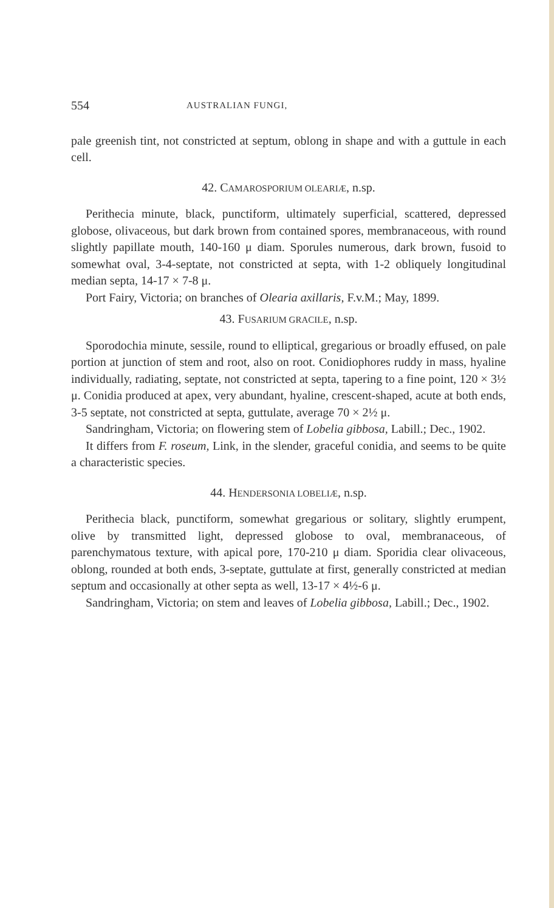554 AUSTRALIAN FUNGI,
pale greenish tint, not constricted at septum, oblong in shape and with a guttule in each cell.
42. CAMAROSPORIUM OLEARIÆ, n.sp.
Perithecia minute, black, punctiform, ultimately superficial, scattered, depressed globose, olivaceous, but dark brown from contained spores, membranaceous, with round slightly papillate mouth, 140-160 μ diam. Sporules numerous, dark brown, fusoid to somewhat oval, 3-4-septate, not constricted at septa, with 1-2 obliquely longitudinal median septa, 14-17 × 7-8 μ.
Port Fairy, Victoria; on branches of Olearia axillaris, F.v.M.; May, 1899.
43. FUSARIUM GRACILE, n.sp.
Sporodochia minute, sessile, round to elliptical, gregarious or broadly effused, on pale portion at junction of stem and root, also on root. Conidiophores ruddy in mass, hyaline individually, radiating, septate, not constricted at septa, tapering to a fine point, 120 × 3½ μ. Conidia produced at apex, very abundant, hyaline, crescent-shaped, acute at both ends, 3-5 septate, not constricted at septa, guttulate, average 70 × 2½ μ.
Sandringham, Victoria; on flowering stem of Lobelia gibbosa, Labill.; Dec., 1902.
It differs from F. roseum, Link, in the slender, graceful conidia, and seems to be quite a characteristic species.
44. HENDERSONIA LOBELIÆ, n.sp.
Perithecia black, punctiform, somewhat gregarious or solitary, slightly erumpent, olive by transmitted light, depressed globose to oval, membranaceous, of parenchymatous texture, with apical pore, 170-210 μ diam. Sporidia clear olivaceous, oblong, rounded at both ends, 3-septate, guttulate at first, generally constricted at median septum and occasionally at other septa as well, 13-17 × 4½-6 μ.
Sandringham, Victoria; on stem and leaves of Lobelia gibbosa, Labill.; Dec., 1902.